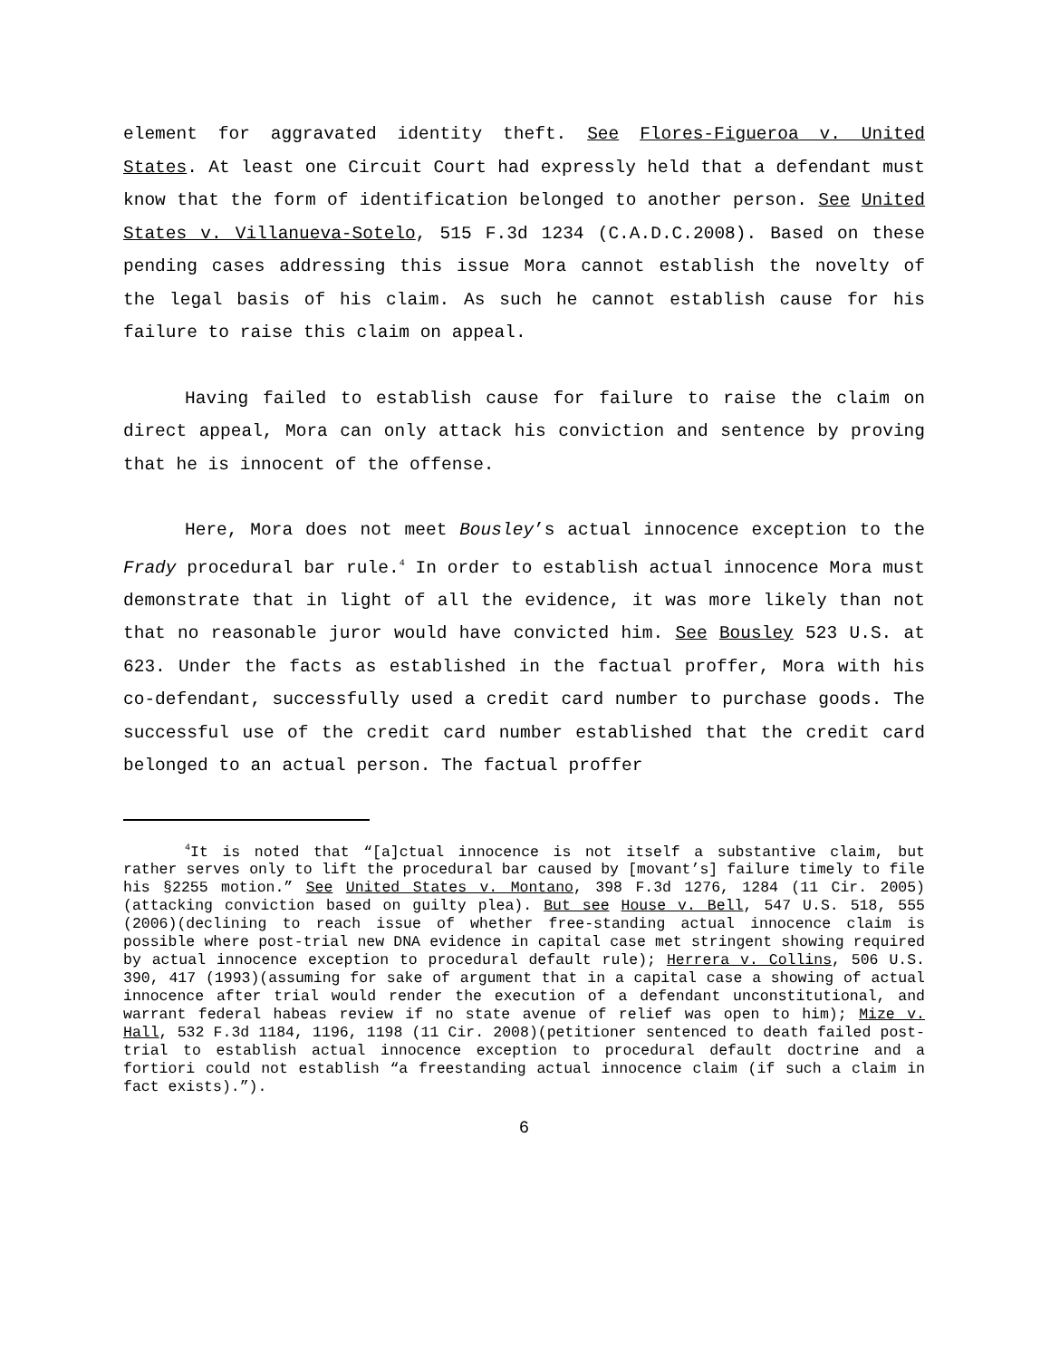element for aggravated identity theft. See Flores-Figueroa v. United States. At least one Circuit Court had expressly held that a defendant must know that the form of identification belonged to another person. See United States v. Villanueva-Sotelo, 515 F.3d 1234 (C.A.D.C.2008). Based on these pending cases addressing this issue Mora cannot establish the novelty of the legal basis of his claim. As such he cannot establish cause for his failure to raise this claim on appeal.
Having failed to establish cause for failure to raise the claim on direct appeal, Mora can only attack his conviction and sentence by proving that he is innocent of the offense.
Here, Mora does not meet Bousley’s actual innocence exception to the Frady procedural bar rule.<sup>4</sup> In order to establish actual innocence Mora must demonstrate that in light of all the evidence, it was more likely than not that no reasonable juror would have convicted him. See Bousley 523 U.S. at 623. Under the facts as established in the factual proffer, Mora with his co-defendant, successfully used a credit card number to purchase goods. The successful use of the credit card number established that the credit card belonged to an actual person. The factual proffer
<sup>4</sup> It is noted that “[a]ctual innocence is not itself a substantive claim, but rather serves only to lift the procedural bar caused by [movant’s] failure timely to file his §2255 motion.” See United States v. Montano, 398 F.3d 1276, 1284 (11 Cir. 2005)(attacking conviction based on guilty plea). But see House v. Bell, 547 U.S. 518, 555 (2006)(declining to reach issue of whether free-standing actual innocence claim is possible where post-trial new DNA evidence in capital case met stringent showing required by actual innocence exception to procedural default rule); Herrera v. Collins, 506 U.S. 390, 417 (1993)(assuming for sake of argument that in a capital case a showing of actual innocence after trial would render the execution of a defendant unconstitutional, and warrant federal habeas review if no state avenue of relief was open to him); Mize v. Hall, 532 F.3d 1184, 1196, 1198 (11 Cir. 2008)(petitioner sentenced to death failed post-trial to establish actual innocence exception to procedural default doctrine and a fortiori could not establish “a freestanding actual innocence claim (if such a claim in fact exists).”).
6